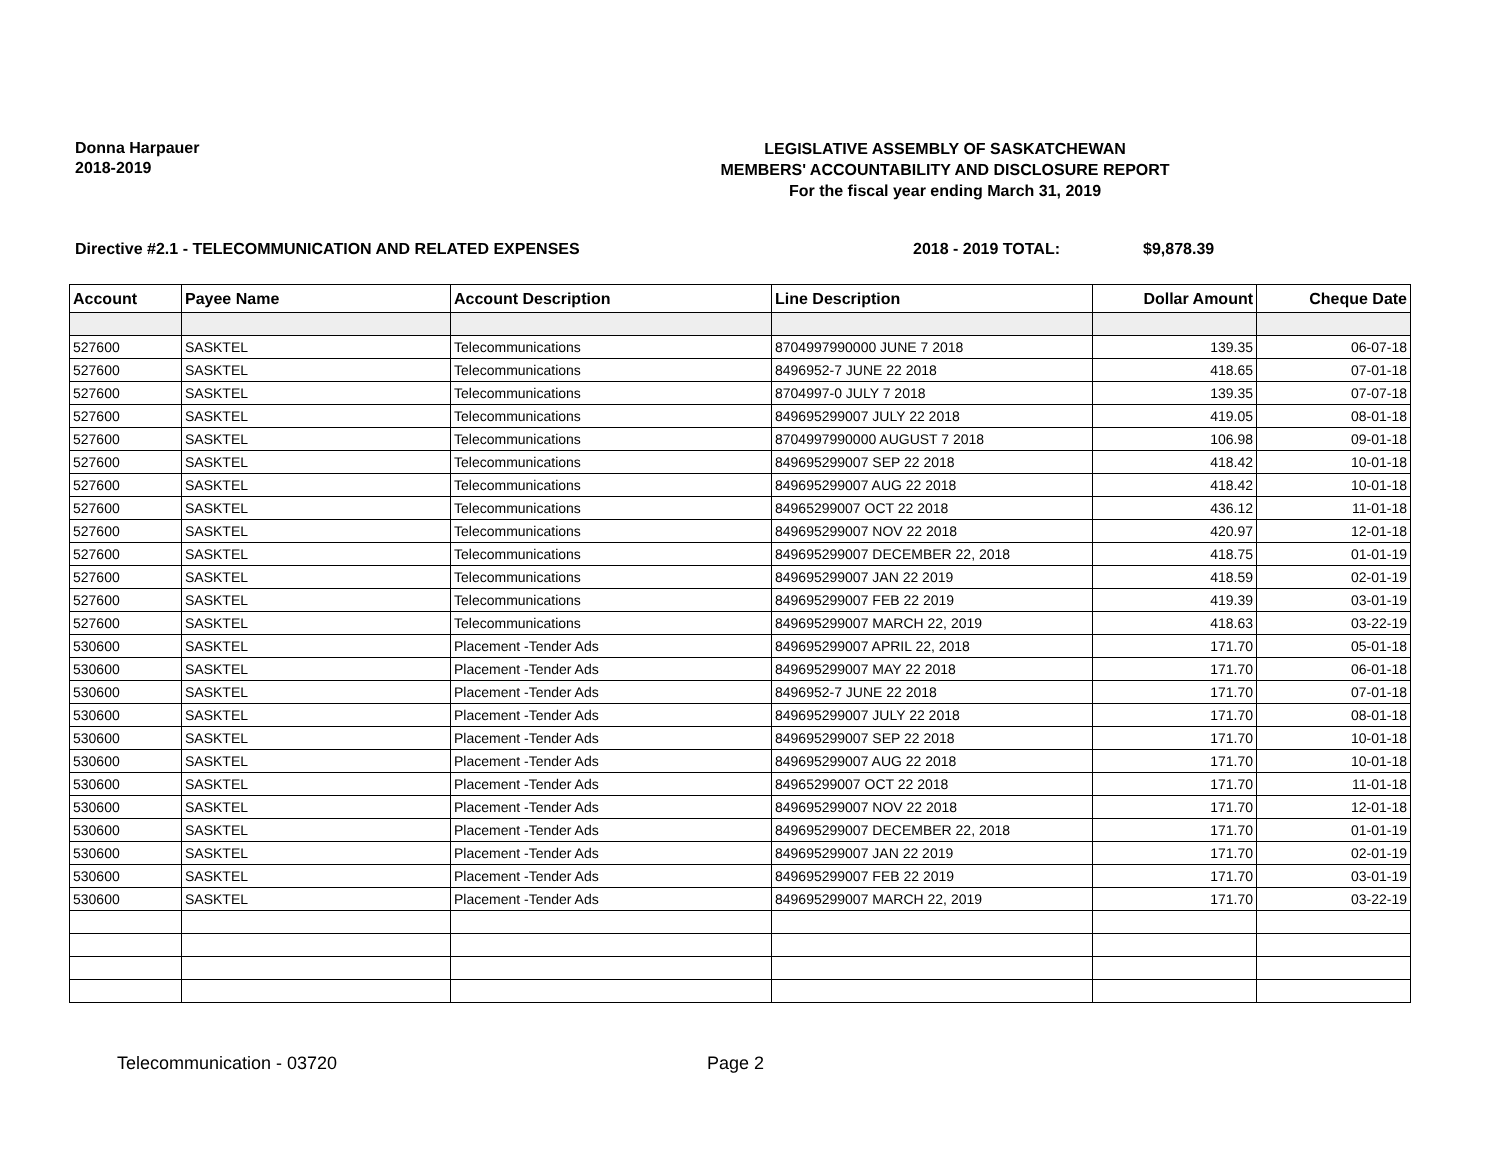Donna Harpauer
2018-2019
LEGISLATIVE ASSEMBLY OF SASKATCHEWAN
MEMBERS' ACCOUNTABILITY AND DISCLOSURE REPORT
For the fiscal year ending March 31, 2019
Directive #2.1 - TELECOMMUNICATION AND RELATED EXPENSES 2018 - 2019 TOTAL: $9,878.39
| Account | Payee Name | Account Description | Line Description | Dollar Amount | Cheque Date |
| --- | --- | --- | --- | --- | --- |
| 527600 | SASKTEL | Telecommunications | 8704997990000 JUNE 7 2018 | 139.35 | 06-07-18 |
| 527600 | SASKTEL | Telecommunications | 8496952-7 JUNE 22 2018 | 418.65 | 07-01-18 |
| 527600 | SASKTEL | Telecommunications | 8704997-0 JULY 7 2018 | 139.35 | 07-07-18 |
| 527600 | SASKTEL | Telecommunications | 849695299007 JULY 22 2018 | 419.05 | 08-01-18 |
| 527600 | SASKTEL | Telecommunications | 8704997990000 AUGUST 7 2018 | 106.98 | 09-01-18 |
| 527600 | SASKTEL | Telecommunications | 849695299007 SEP 22 2018 | 418.42 | 10-01-18 |
| 527600 | SASKTEL | Telecommunications | 849695299007 AUG 22 2018 | 418.42 | 10-01-18 |
| 527600 | SASKTEL | Telecommunications | 84965299007 OCT 22 2018 | 436.12 | 11-01-18 |
| 527600 | SASKTEL | Telecommunications | 849695299007 NOV 22 2018 | 420.97 | 12-01-18 |
| 527600 | SASKTEL | Telecommunications | 849695299007 DECEMBER 22, 2018 | 418.75 | 01-01-19 |
| 527600 | SASKTEL | Telecommunications | 849695299007 JAN 22 2019 | 418.59 | 02-01-19 |
| 527600 | SASKTEL | Telecommunications | 849695299007 FEB 22 2019 | 419.39 | 03-01-19 |
| 527600 | SASKTEL | Telecommunications | 849695299007 MARCH 22, 2019 | 418.63 | 03-22-19 |
| 530600 | SASKTEL | Placement -Tender Ads | 849695299007 APRIL 22, 2018 | 171.70 | 05-01-18 |
| 530600 | SASKTEL | Placement -Tender Ads | 849695299007 MAY 22 2018 | 171.70 | 06-01-18 |
| 530600 | SASKTEL | Placement -Tender Ads | 8496952-7 JUNE 22 2018 | 171.70 | 07-01-18 |
| 530600 | SASKTEL | Placement -Tender Ads | 849695299007 JULY 22 2018 | 171.70 | 08-01-18 |
| 530600 | SASKTEL | Placement -Tender Ads | 849695299007 SEP 22 2018 | 171.70 | 10-01-18 |
| 530600 | SASKTEL | Placement -Tender Ads | 849695299007 AUG 22 2018 | 171.70 | 10-01-18 |
| 530600 | SASKTEL | Placement -Tender Ads | 84965299007 OCT 22 2018 | 171.70 | 11-01-18 |
| 530600 | SASKTEL | Placement -Tender Ads | 849695299007 NOV 22 2018 | 171.70 | 12-01-18 |
| 530600 | SASKTEL | Placement -Tender Ads | 849695299007 DECEMBER 22, 2018 | 171.70 | 01-01-19 |
| 530600 | SASKTEL | Placement -Tender Ads | 849695299007 JAN 22 2019 | 171.70 | 02-01-19 |
| 530600 | SASKTEL | Placement -Tender Ads | 849695299007 FEB 22 2019 | 171.70 | 03-01-19 |
| 530600 | SASKTEL | Placement -Tender Ads | 849695299007 MARCH 22, 2019 | 171.70 | 03-22-19 |
Telecommunication - 03720 Page 2